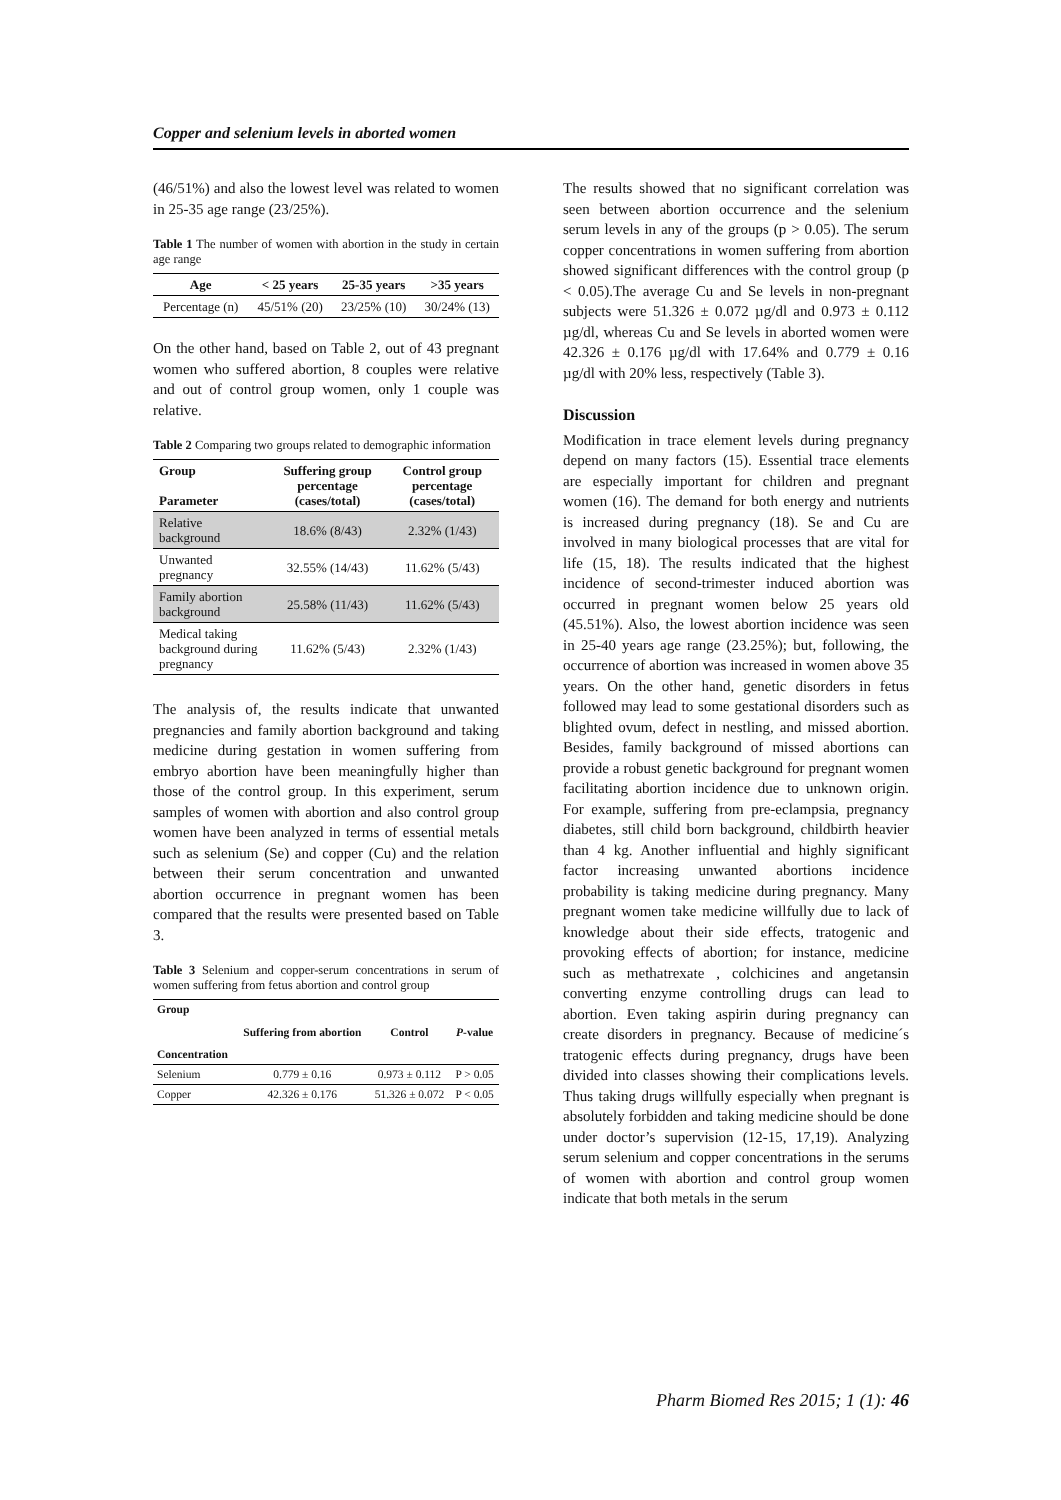Copper and selenium levels in aborted women
(46/51%) and also the lowest level was related to women in 25-35 age range (23/25%).
Table 1 The number of women with abortion in the study in certain age range
| Age | < 25 years | 25-35 years | >35 years |
| --- | --- | --- | --- |
| Percentage (n) | 45/51% (20) | 23/25% (10) | 30/24% (13) |
On the other hand, based on Table 2, out of 43 pregnant women who suffered abortion, 8 couples were relative and out of control group women, only 1 couple was relative.
Table 2 Comparing two groups related to demographic information
| Group Parameter | Suffering group percentage (cases/total) | Control group percentage (cases/total) |
| --- | --- | --- |
| Relative background | 18.6% (8/43) | 2.32% (1/43) |
| Unwanted pregnancy | 32.55% (14/43) | 11.62% (5/43) |
| Family abortion background | 25.58% (11/43) | 11.62% (5/43) |
| Medical taking background during pregnancy | 11.62% (5/43) | 2.32% (1/43) |
The analysis of, the results indicate that unwanted pregnancies and family abortion background and taking medicine during gestation in women suffering from embryo abortion have been meaningfully higher than those of the control group. In this experiment, serum samples of women with abortion and also control group women have been analyzed in terms of essential metals such as selenium (Se) and copper (Cu) and the relation between their serum concentration and unwanted abortion occurrence in pregnant women has been compared that the results were presented based on Table 3.
Table 3 Selenium and copper-serum concentrations in serum of women suffering from fetus abortion and control group
| Group Concentration | Suffering from abortion | Control | P -value |
| --- | --- | --- | --- |
| Selenium | 0.779 ± 0.16 | 0.973 ± 0.112 | P > 0.05 |
| Copper | 42.326 ± 0.176 | 51.326 ± 0.072 | P < 0.05 |
The results showed that no significant correlation was seen between abortion occurrence and the selenium serum levels in any of the groups (p > 0.05). The serum copper concentrations in women suffering from abortion showed significant differences with the control group (p < 0.05).The average Cu and Se levels in non-pregnant subjects were 51.326 ± 0.072 µg/dl and 0.973 ± 0.112 µg/dl, whereas Cu and Se levels in aborted women were 42.326 ± 0.176 µg/dl with 17.64% and 0.779 ± 0.16 µg/dl with 20% less, respectively (Table 3).
Discussion
Modification in trace element levels during pregnancy depend on many factors (15). Essential trace elements are especially important for children and pregnant women (16). The demand for both energy and nutrients is increased during pregnancy (18). Se and Cu are involved in many biological processes that are vital for life (15, 18). The results indicated that the highest incidence of second-trimester induced abortion was occurred in pregnant women below 25 years old (45.51%). Also, the lowest abortion incidence was seen in 25-40 years age range (23.25%); but, following, the occurrence of abortion was increased in women above 35 years. On the other hand, genetic disorders in fetus followed may lead to some gestational disorders such as blighted ovum, defect in nestling, and missed abortion. Besides, family background of missed abortions can provide a robust genetic background for pregnant women facilitating abortion incidence due to unknown origin. For example, suffering from pre-eclampsia, pregnancy diabetes, still child born background, childbirth heavier than 4 kg. Another influential and highly significant factor increasing unwanted abortions incidence probability is taking medicine during pregnancy. Many pregnant women take medicine willfully due to lack of knowledge about their side effects, tratogenic and provoking effects of abortion; for instance, medicine such as methatrexate , colchicines and angetansin converting enzyme controlling drugs can lead to abortion. Even taking aspirin during pregnancy can create disorders in pregnancy. Because of medicine´s tratogenic effects during pregnancy, drugs have been divided into classes showing their complications levels. Thus taking drugs willfully especially when pregnant is absolutely forbidden and taking medicine should be done under doctor’s supervision (12-15, 17,19). Analyzing serum selenium and copper concentrations in the serums of women with abortion and control group women indicate that both metals in the serum
Pharm Biomed Res 2015; 1 (1): 46